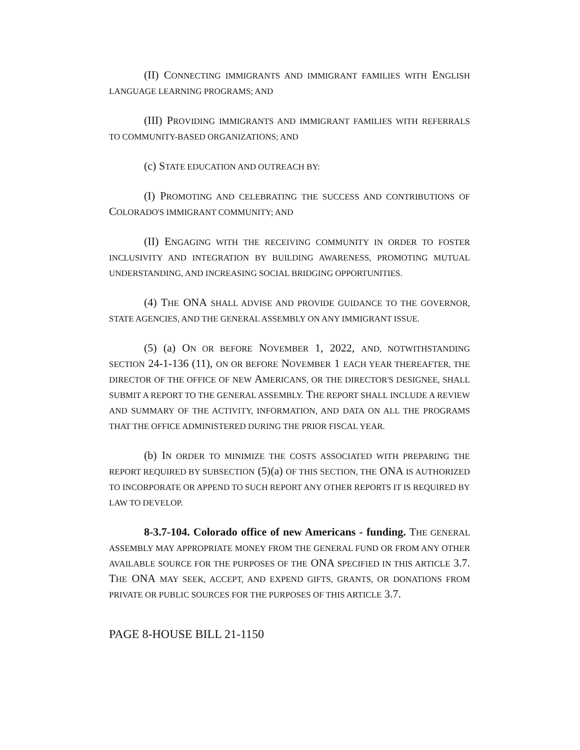(II) CONNECTING IMMIGRANTS AND IMMIGRANT FAMILIES WITH ENGLISH LANGUAGE LEARNING PROGRAMS; AND
(III) PROVIDING IMMIGRANTS AND IMMIGRANT FAMILIES WITH REFERRALS TO COMMUNITY-BASED ORGANIZATIONS; AND
(c) STATE EDUCATION AND OUTREACH BY:
(I) PROMOTING AND CELEBRATING THE SUCCESS AND CONTRIBUTIONS OF COLORADO'S IMMIGRANT COMMUNITY; AND
(II) ENGAGING WITH THE RECEIVING COMMUNITY IN ORDER TO FOSTER INCLUSIVITY AND INTEGRATION BY BUILDING AWARENESS, PROMOTING MUTUAL UNDERSTANDING, AND INCREASING SOCIAL BRIDGING OPPORTUNITIES.
(4) THE ONA SHALL ADVISE AND PROVIDE GUIDANCE TO THE GOVERNOR, STATE AGENCIES, AND THE GENERAL ASSEMBLY ON ANY IMMIGRANT ISSUE.
(5) (a) ON OR BEFORE NOVEMBER 1, 2022, AND, NOTWITHSTANDING SECTION 24-1-136 (11), ON OR BEFORE NOVEMBER 1 EACH YEAR THEREAFTER, THE DIRECTOR OF THE OFFICE OF NEW AMERICANS, OR THE DIRECTOR'S DESIGNEE, SHALL SUBMIT A REPORT TO THE GENERAL ASSEMBLY. THE REPORT SHALL INCLUDE A REVIEW AND SUMMARY OF THE ACTIVITY, INFORMATION, AND DATA ON ALL THE PROGRAMS THAT THE OFFICE ADMINISTERED DURING THE PRIOR FISCAL YEAR.
(b) IN ORDER TO MINIMIZE THE COSTS ASSOCIATED WITH PREPARING THE REPORT REQUIRED BY SUBSECTION (5)(a) OF THIS SECTION, THE ONA IS AUTHORIZED TO INCORPORATE OR APPEND TO SUCH REPORT ANY OTHER REPORTS IT IS REQUIRED BY LAW TO DEVELOP.
8-3.7-104. Colorado office of new Americans - funding. THE GENERAL ASSEMBLY MAY APPROPRIATE MONEY FROM THE GENERAL FUND OR FROM ANY OTHER AVAILABLE SOURCE FOR THE PURPOSES OF THE ONA SPECIFIED IN THIS ARTICLE 3.7. THE ONA MAY SEEK, ACCEPT, AND EXPEND GIFTS, GRANTS, OR DONATIONS FROM PRIVATE OR PUBLIC SOURCES FOR THE PURPOSES OF THIS ARTICLE 3.7.
PAGE 8-HOUSE BILL 21-1150